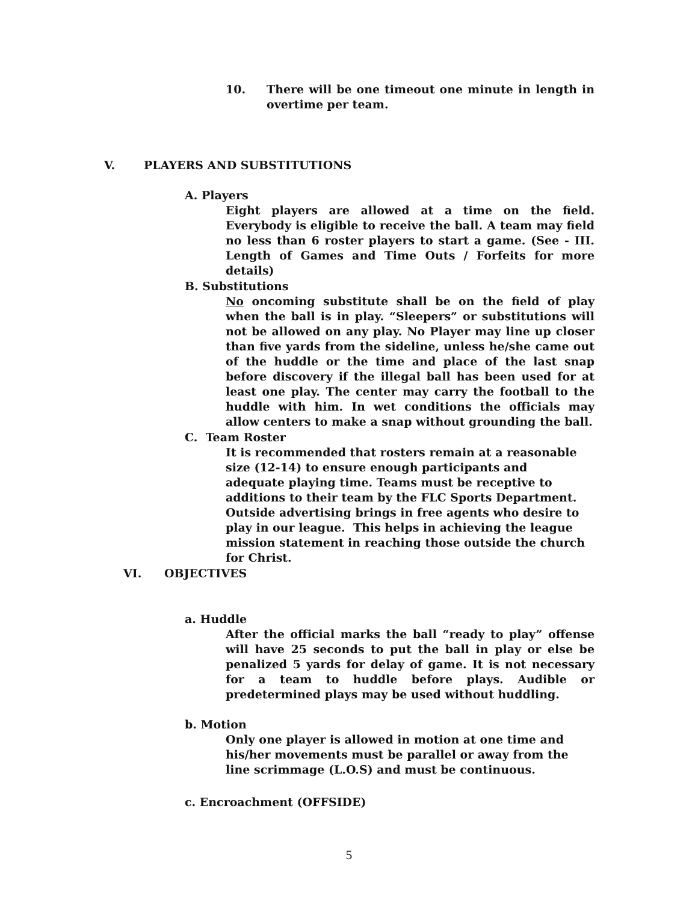10. There will be one timeout one minute in length in overtime per team.
V. PLAYERS AND SUBSTITUTIONS
A. Players
Eight players are allowed at a time on the field. Everybody is eligible to receive the ball. A team may field no less than 6 roster players to start a game. (See - III. Length of Games and Time Outs / Forfeits for more details)
B. Substitutions
No oncoming substitute shall be on the field of play when the ball is in play. “Sleepers” or substitutions will not be allowed on any play. No Player may line up closer than five yards from the sideline, unless he/she came out of the huddle or the time and place of the last snap before discovery if the illegal ball has been used for at least one play. The center may carry the football to the huddle with him. In wet conditions the officials may allow centers to make a snap without grounding the ball.
C. Team Roster
It is recommended that rosters remain at a reasonable size (12-14) to ensure enough participants and adequate playing time. Teams must be receptive to additions to their team by the FLC Sports Department. Outside advertising brings in free agents who desire to play in our league. This helps in achieving the league mission statement in reaching those outside the church for Christ.
VI. OBJECTIVES
a. Huddle
After the official marks the ball “ready to play” offense will have 25 seconds to put the ball in play or else be penalized 5 yards for delay of game. It is not necessary for a team to huddle before plays. Audible or predetermined plays may be used without huddling.
b. Motion
Only one player is allowed in motion at one time and his/her movements must be parallel or away from the line scrimmage (L.O.S) and must be continuous.
c. Encroachment (OFFSIDE)
5